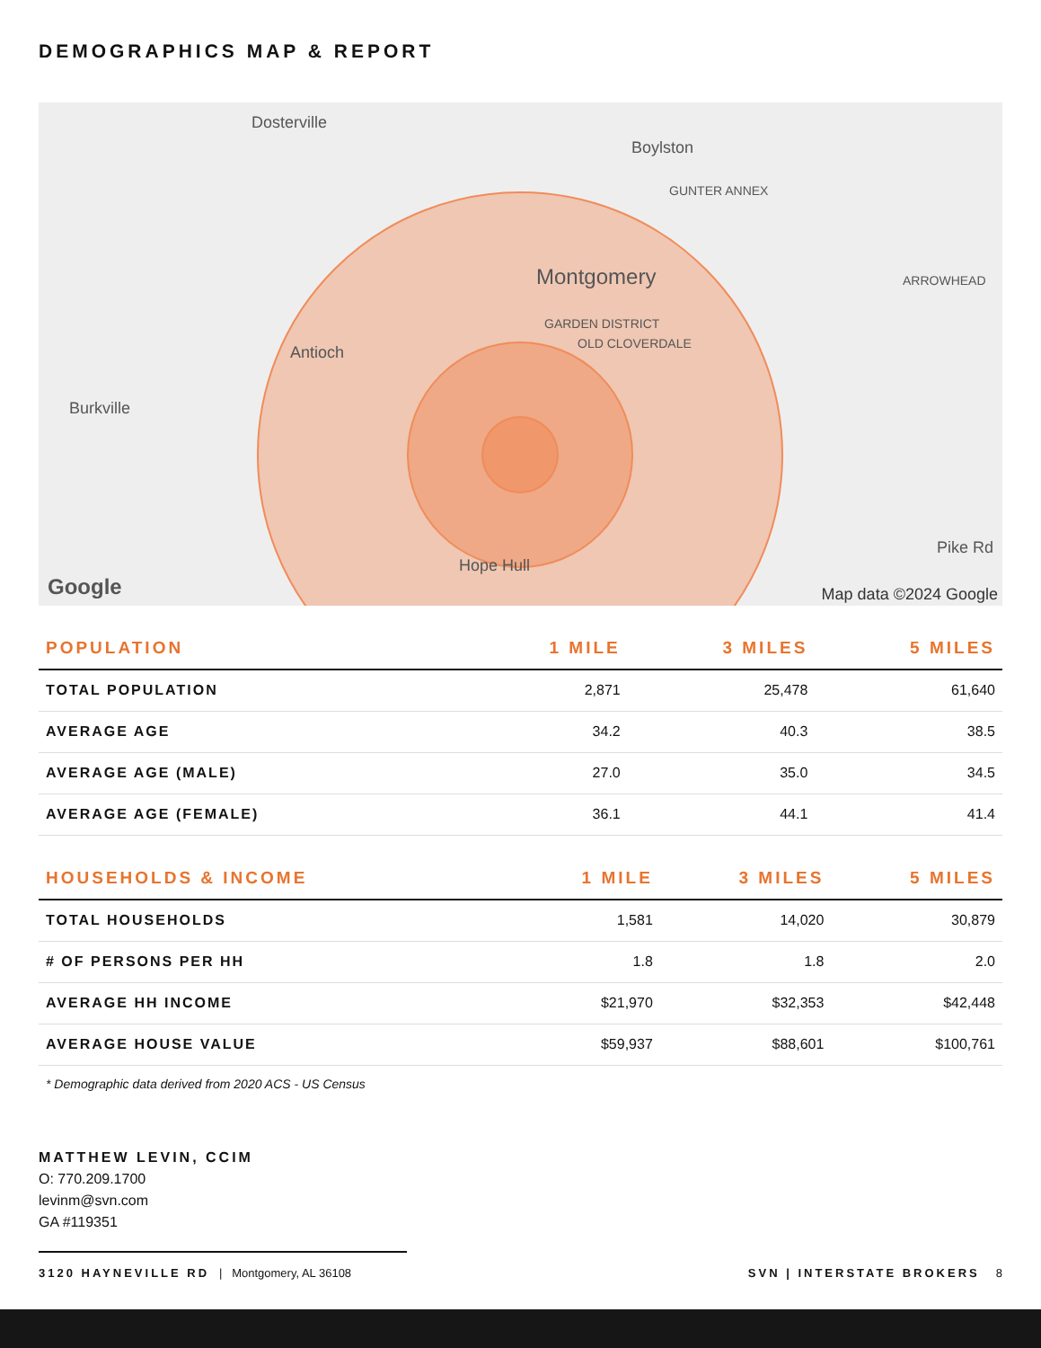DEMOGRAPHICS MAP & REPORT
Dosterville
Boylston
GUNTER ANNEX
Montgomery ARROWHEAD
GARDEN DISTRICT
OLD CLOVERDALE Antioch
Burkville
Pike Rd
Hope Hull
Google Map data ©2024 Google
| POPULATION | 1 MILE | 3 MILES | 5 MILES |
| --- | --- | --- | --- |
| TOTAL POPULATION | 2,871 | 25,478 | 61,640 |
| AVERAGE AGE | 34.2 | 40.3 | 38.5 |
| AVERAGE AGE (MALE) | 27.0 | 35.0 | 34.5 |
| AVERAGE AGE (FEMALE) | 36.1 | 44.1 | 41.4 |
| HOUSEHOLDS & INCOME | 1 MILE | 3 MILES | 5 MILES |
| --- | --- | --- | --- |
| TOTAL HOUSEHOLDS | 1,581 | 14,020 | 30,879 |
| # OF PERSONS PER HH | 1.8 | 1.8 | 2.0 |
| AVERAGE HH INCOME | $21,970 | $32,353 | $42,448 |
| AVERAGE HOUSE VALUE | $59,937 | $88,601 | $100,761 |
* Demographic data derived from 2020 ACS - US Census
MATTHEW LEVIN, CCIM
O: 770.209.1700
levinm@svn.com
GA #119351
3120 HAYNEVILLE RD | Montgomery, AL 36108
SVN | INTERSTATE BROKERS 8